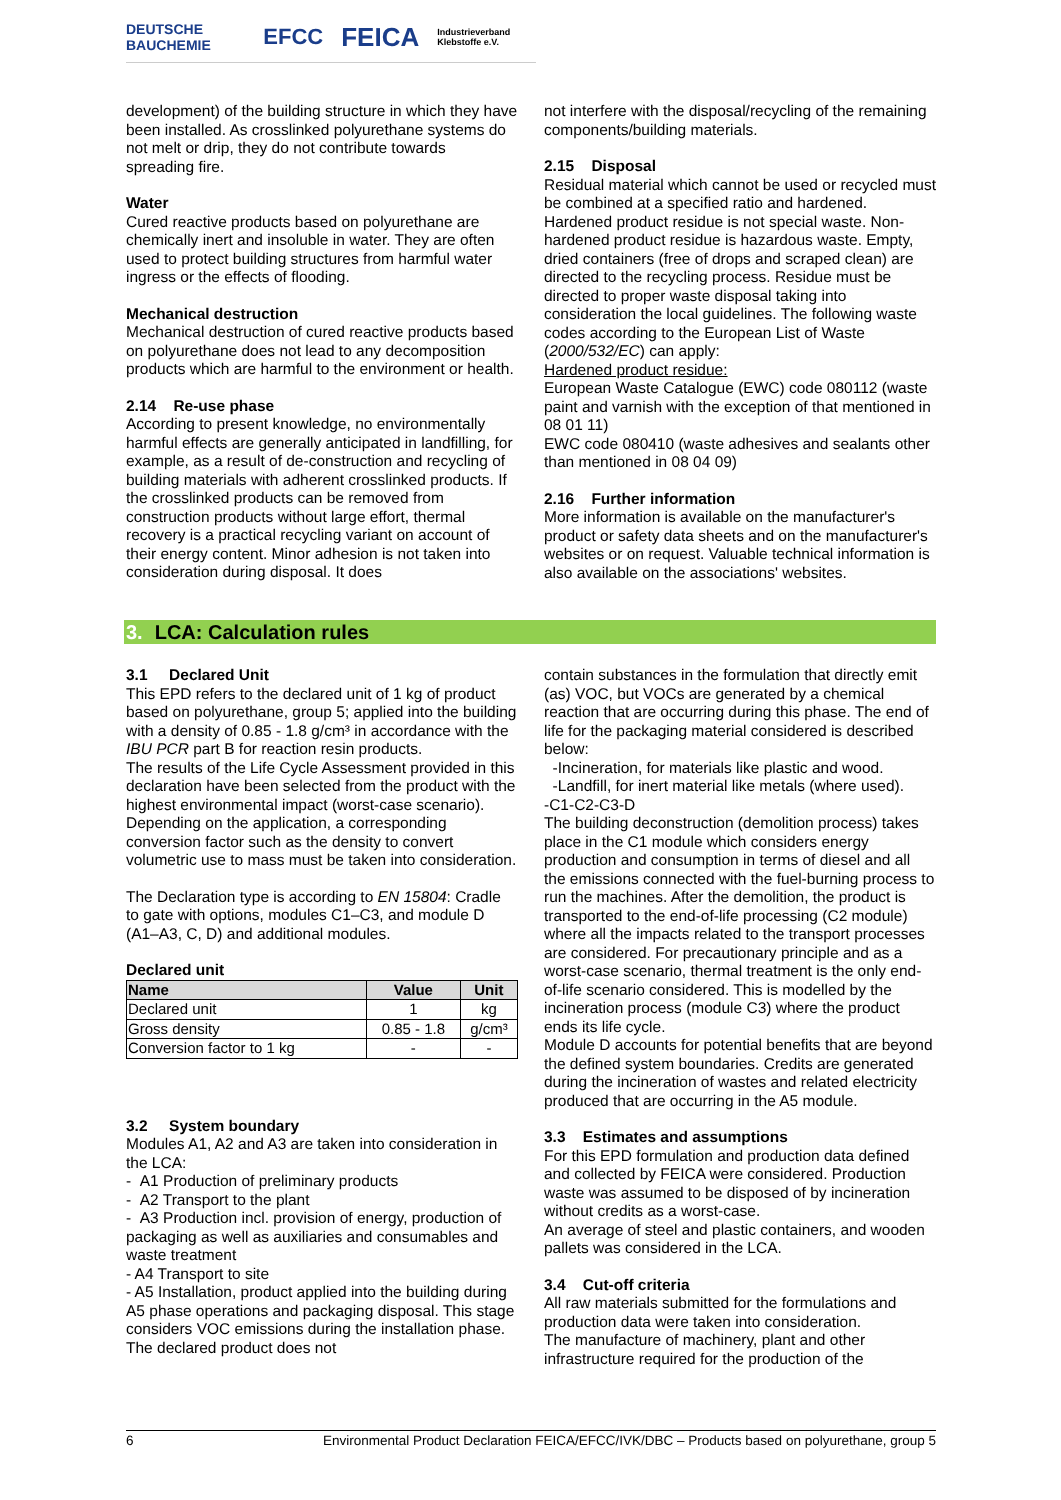DEUTSCHE BAUCHEMIE EFCC FEICA Industrieverband Klebstoffe e.V.
development) of the building structure in which they have been installed. As crosslinked polyurethane systems do not melt or drip, they do not contribute towards spreading fire.
Water
Cured reactive products based on polyurethane are chemically inert and insoluble in water. They are often used to protect building structures from harmful water ingress or the effects of flooding.
Mechanical destruction
Mechanical destruction of cured reactive products based on polyurethane does not lead to any decomposition products which are harmful to the environment or health.
2.14 Re-use phase
According to present knowledge, no environmentally harmful effects are generally anticipated in landfilling, for example, as a result of de-construction and recycling of building materials with adherent crosslinked products. If the crosslinked products can be removed from construction products without large effort, thermal recovery is a practical recycling variant on account of their energy content. Minor adhesion is not taken into consideration during disposal. It does
not interfere with the disposal/recycling of the remaining components/building materials.
2.15 Disposal
Residual material which cannot be used or recycled must be combined at a specified ratio and hardened. Hardened product residue is not special waste. Non-hardened product residue is hazardous waste. Empty, dried containers (free of drops and scraped clean) are directed to the recycling process. Residue must be directed to proper waste disposal taking into consideration the local guidelines. The following waste codes according to the European List of Waste (2000/532/EC) can apply:
Hardened product residue:
European Waste Catalogue (EWC) code 080112 (waste paint and varnish with the exception of that mentioned in 08 01 11)
EWC code 080410 (waste adhesives and sealants other than mentioned in 08 04 09)
2.16 Further information
More information is available on the manufacturer's product or safety data sheets and on the manufacturer's websites or on request. Valuable technical information is also available on the associations' websites.
3. LCA: Calculation rules
3.1 Declared Unit
This EPD refers to the declared unit of 1 kg of product based on polyurethane, group 5; applied into the building with a density of 0.85 - 1.8 g/cm³ in accordance with the IBU PCR part B for reaction resin products.
The results of the Life Cycle Assessment provided in this declaration have been selected from the product with the highest environmental impact (worst-case scenario).
Depending on the application, a corresponding conversion factor such as the density to convert volumetric use to mass must be taken into consideration.
The Declaration type is according to EN 15804: Cradle to gate with options, modules C1–C3, and module D (A1–A3, C, D) and additional modules.
Declared unit
| Name | Value | Unit |
| --- | --- | --- |
| Declared unit | 1 | kg |
| Gross density | 0.85 - 1.8 | g/cm³ |
| Conversion factor to 1 kg | - | - |
3.2 System boundary
Modules A1, A2 and A3 are taken into consideration in the LCA:
- A1 Production of preliminary products
- A2 Transport to the plant
- A3 Production incl. provision of energy, production of packaging as well as auxiliaries and consumables and waste treatment
- A4 Transport to site
- A5 Installation, product applied into the building during A5 phase operations and packaging disposal. This stage considers VOC emissions during the installation phase. The declared product does not
contain substances in the formulation that directly emit (as) VOC, but VOCs are generated by a chemical reaction that are occurring during this phase. The end of life for the packaging material considered is described below:
-Incineration, for materials like plastic and wood.
-Landfill, for inert material like metals (where used).
-C1-C2-C3-D
The building deconstruction (demolition process) takes place in the C1 module which considers energy production and consumption in terms of diesel and all the emissions connected with the fuel-burning process to run the machines. After the demolition, the product is transported to the end-of-life processing (C2 module) where all the impacts related to the transport processes are considered. For precautionary principle and as a worst-case scenario, thermal treatment is the only end-of-life scenario considered. This is modelled by the incineration process (module C3) where the product ends its life cycle.
Module D accounts for potential benefits that are beyond the defined system boundaries. Credits are generated during the incineration of wastes and related electricity produced that are occurring in the A5 module.
3.3 Estimates and assumptions
For this EPD formulation and production data defined and collected by FEICA were considered. Production waste was assumed to be disposed of by incineration without credits as a worst-case.
An average of steel and plastic containers, and wooden pallets was considered in the LCA.
3.4 Cut-off criteria
All raw materials submitted for the formulations and production data were taken into consideration.
The manufacture of machinery, plant and other infrastructure required for the production of the
6 Environmental Product Declaration FEICA/EFCC/IVK/DBC – Products based on polyurethane, group 5